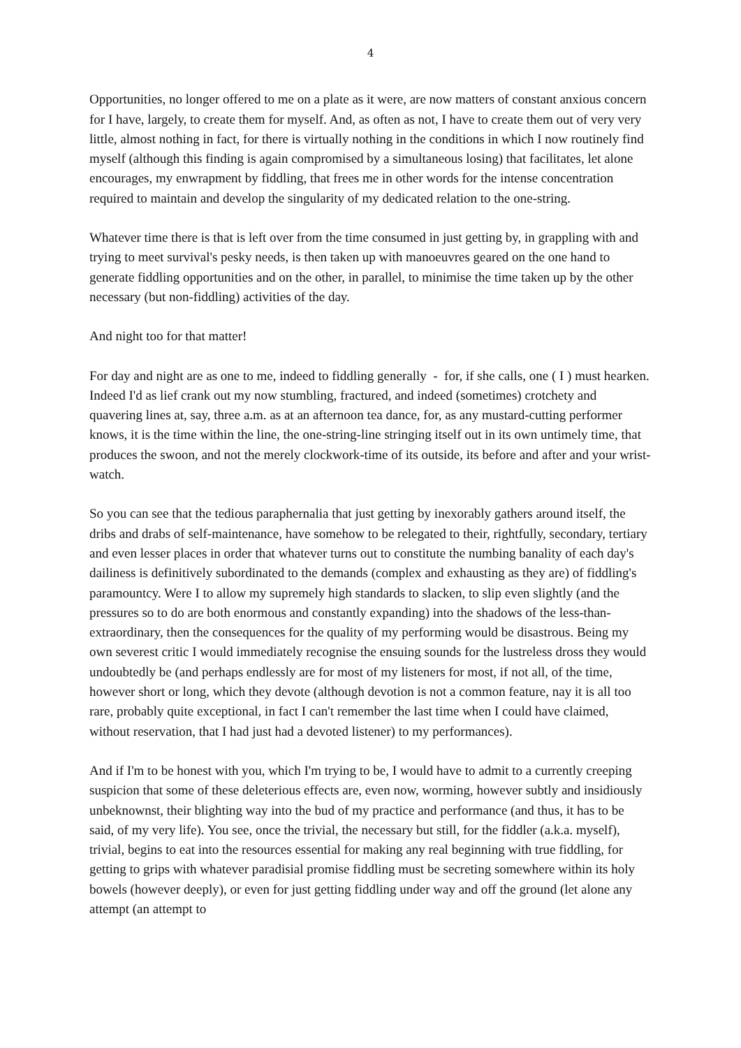4
Opportunities, no longer offered to me on a plate as it were, are now matters of constant anxious concern for I have, largely, to create them for myself. And, as often as not, I have to create them out of very very little, almost nothing in fact, for there is virtually nothing in the conditions in which I now routinely find myself (although this finding is again compromised by a simultaneous losing) that facilitates, let alone encourages, my enwrapment by fiddling, that frees me in other words for the intense concentration required to maintain and develop the singularity of my dedicated relation to the one-string.
Whatever time there is that is left over from the time consumed in just getting by, in grappling with and trying to meet survival's pesky needs, is then taken up with manoeuvres geared on the one hand to generate fiddling opportunities and on the other, in parallel, to minimise the time taken up by the other necessary (but non-fiddling) activities of the day.
And night too for that matter!
For day and night are as one to me, indeed to fiddling generally - for, if she calls, one ( I ) must hearken. Indeed I'd as lief crank out my now stumbling, fractured, and indeed (sometimes) crotchety and quavering lines at, say, three a.m. as at an afternoon tea dance, for, as any mustard-cutting performer knows, it is the time within the line, the one-string-line stringing itself out in its own untimely time, that produces the swoon, and not the merely clockwork-time of its outside, its before and after and your wrist-watch.
So you can see that the tedious paraphernalia that just getting by inexorably gathers around itself, the dribs and drabs of self-maintenance, have somehow to be relegated to their, rightfully, secondary, tertiary and even lesser places in order that whatever turns out to constitute the numbing banality of each day's dailiness is definitively subordinated to the demands (complex and exhausting as they are) of fiddling's paramountcy. Were I to allow my supremely high standards to slacken, to slip even slightly (and the pressures so to do are both enormous and constantly expanding) into the shadows of the less-than-extraordinary, then the consequences for the quality of my performing would be disastrous. Being my own severest critic I would immediately recognise the ensuing sounds for the lustreless dross they would undoubtedly be (and perhaps endlessly are for most of my listeners for most, if not all, of the time, however short or long, which they devote (although devotion is not a common feature, nay it is all too rare, probably quite exceptional, in fact I can't remember the last time when I could have claimed, without reservation, that I had just had a devoted listener) to my performances).
And if I'm to be honest with you, which I'm trying to be, I would have to admit to a currently creeping suspicion that some of these deleterious effects are, even now, worming, however subtly and insidiously unbeknownst, their blighting way into the bud of my practice and performance (and thus, it has to be said, of my very life). You see, once the trivial, the necessary but still, for the fiddler (a.k.a. myself), trivial, begins to eat into the resources essential for making any real beginning with true fiddling, for getting to grips with whatever paradisial promise fiddling must be secreting somewhere within its holy bowels (however deeply), or even for just getting fiddling under way and off the ground (let alone any attempt (an attempt to